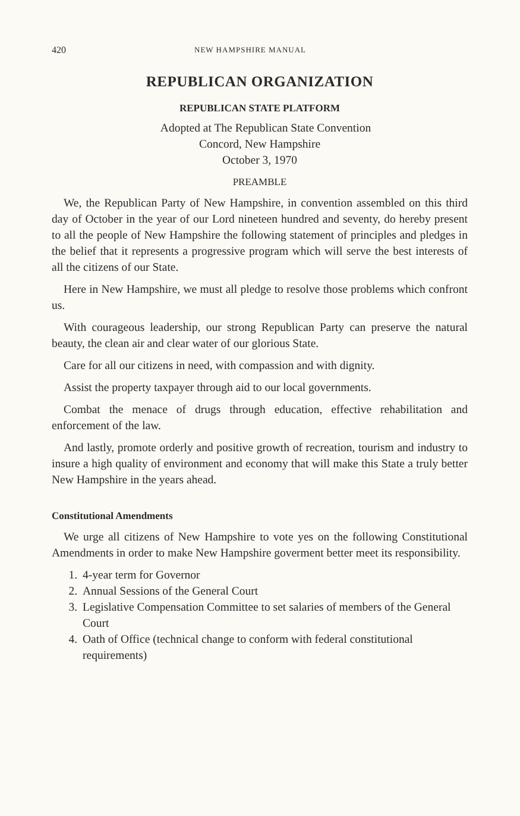420 NEW HAMPSHIRE MANUAL
REPUBLICAN ORGANIZATION
REPUBLICAN STATE PLATFORM
Adopted at The Republican State Convention
Concord, New Hampshire
October 3, 1970
PREAMBLE
We, the Republican Party of New Hampshire, in convention assembled on this third day of October in the year of our Lord nineteen hundred and seventy, do hereby present to all the people of New Hampshire the following statement of principles and pledges in the belief that it represents a progressive program which will serve the best interests of all the citizens of our State.
Here in New Hampshire, we must all pledge to resolve those problems which confront us.
With courageous leadership, our strong Republican Party can preserve the natural beauty, the clean air and clear water of our glorious State.
Care for all our citizens in need, with compassion and with dignity.
Assist the property taxpayer through aid to our local governments.
Combat the menace of drugs through education, effective rehabilitation and enforcement of the law.
And lastly, promote orderly and positive growth of recreation, tourism and industry to insure a high quality of environment and economy that will make this State a truly better New Hampshire in the years ahead.
Constitutional Amendments
We urge all citizens of New Hampshire to vote yes on the following Constitutional Amendments in order to make New Hampshire goverment better meet its responsibility.
1. 4-year term for Governor
2. Annual Sessions of the General Court
3. Legislative Compensation Committee to set salaries of members of the General Court
4. Oath of Office (technical change to conform with federal constitutional requirements)